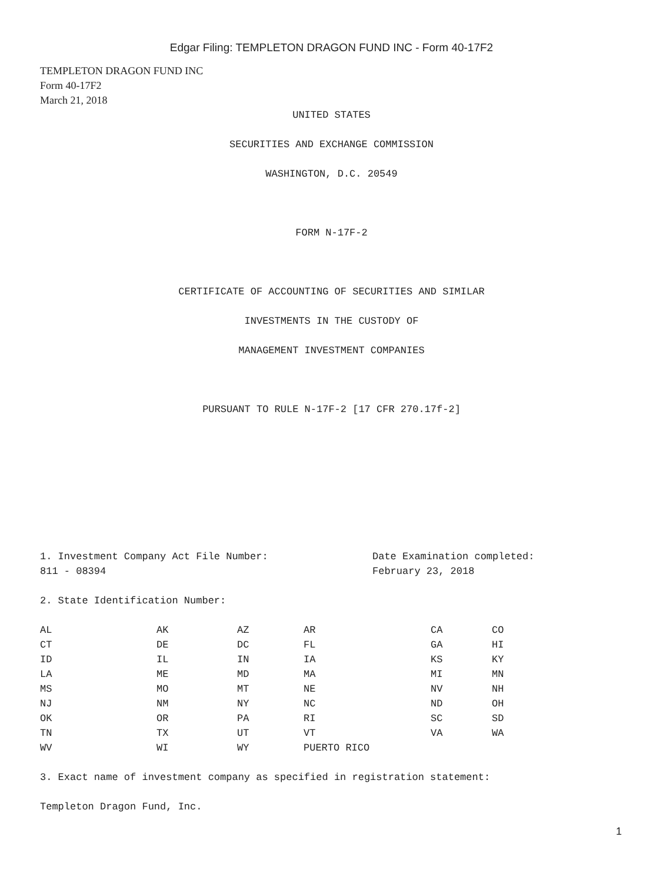Edgar Filing: TEMPLETON DRAGON FUND INC - Form 40-17F2
TEMPLETON DRAGON FUND INC
Form 40-17F2
March 21, 2018
UNITED STATES
SECURITIES AND EXCHANGE COMMISSION
WASHINGTON, D.C. 20549
FORM N-17F-2
CERTIFICATE OF ACCOUNTING OF SECURITIES AND SIMILAR
INVESTMENTS IN THE CUSTODY OF
MANAGEMENT INVESTMENT COMPANIES
PURSUANT TO RULE N-17F-2 [17 CFR 270.17f-2]
| 1. Investment Company Act File Number: 811 - 08394 | Date Examination completed: February 23, 2018 |
2. State Identification Number:
| AL | AK | AZ | AR | CA | CO |
| CT | DE | DC | FL | GA | HI |
| ID | IL | IN | IA | KS | KY |
| LA | ME | MD | MA | MI | MN |
| MS | MO | MT | NE | NV | NH |
| NJ | NM | NY | NC | ND | OH |
| OK | OR | PA | RI | SC | SD |
| TN | TX | UT | VT | VA | WA |
| WV | WI | WY | PUERTO RICO | | |
3. Exact name of investment company as specified in registration statement:
Templeton Dragon Fund, Inc.
1